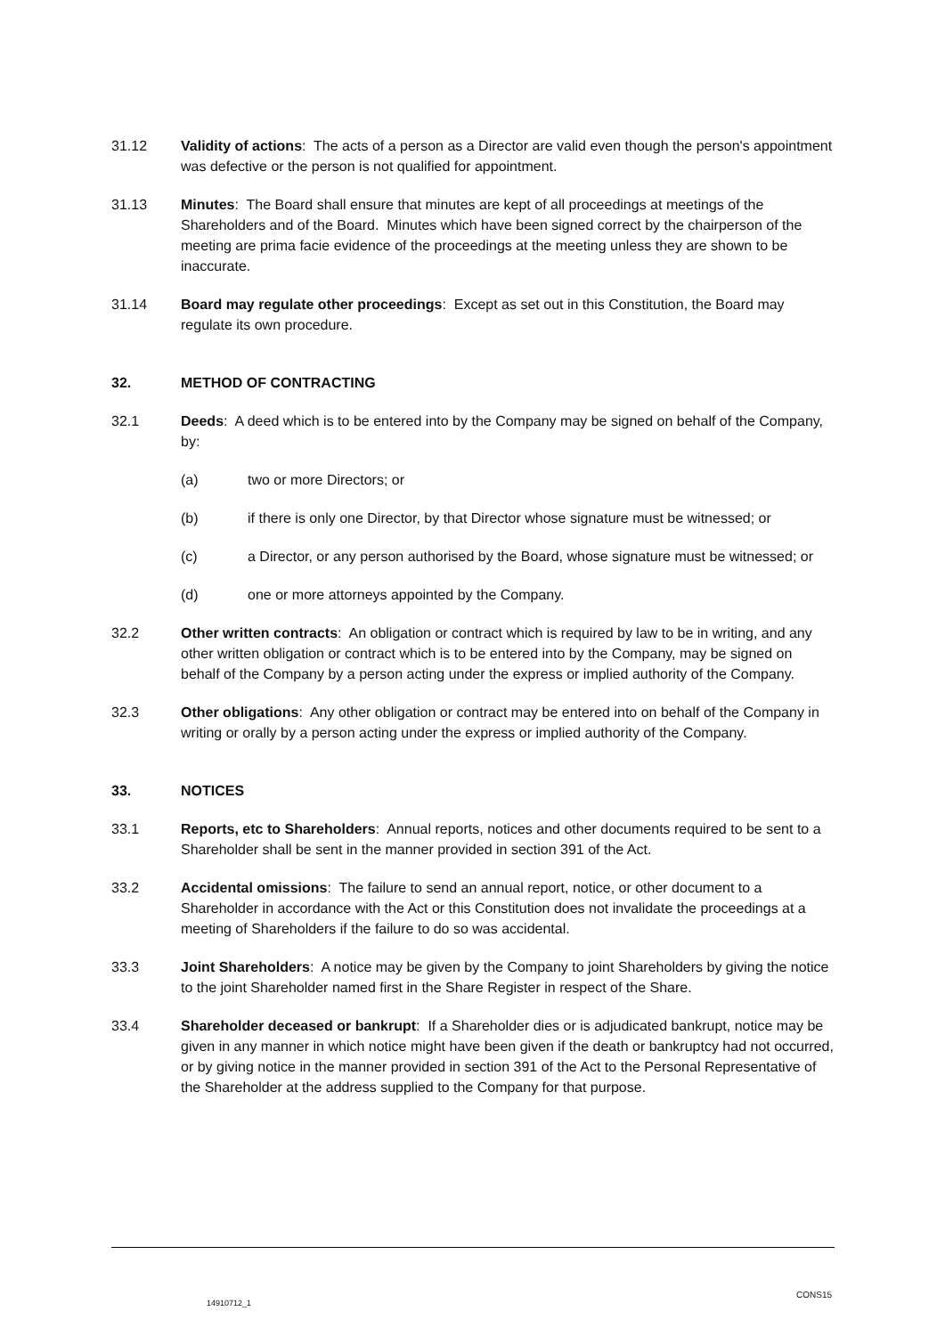31.12 Validity of actions: The acts of a person as a Director are valid even though the person's appointment was defective or the person is not qualified for appointment.
31.13 Minutes: The Board shall ensure that minutes are kept of all proceedings at meetings of the Shareholders and of the Board. Minutes which have been signed correct by the chairperson of the meeting are prima facie evidence of the proceedings at the meeting unless they are shown to be inaccurate.
31.14 Board may regulate other proceedings: Except as set out in this Constitution, the Board may regulate its own procedure.
32. METHOD OF CONTRACTING
32.1 Deeds: A deed which is to be entered into by the Company may be signed on behalf of the Company, by:
(a) two or more Directors; or
(b) if there is only one Director, by that Director whose signature must be witnessed; or
(c) a Director, or any person authorised by the Board, whose signature must be witnessed; or
(d) one or more attorneys appointed by the Company.
32.2 Other written contracts: An obligation or contract which is required by law to be in writing, and any other written obligation or contract which is to be entered into by the Company, may be signed on behalf of the Company by a person acting under the express or implied authority of the Company.
32.3 Other obligations: Any other obligation or contract may be entered into on behalf of the Company in writing or orally by a person acting under the express or implied authority of the Company.
33. NOTICES
33.1 Reports, etc to Shareholders: Annual reports, notices and other documents required to be sent to a Shareholder shall be sent in the manner provided in section 391 of the Act.
33.2 Accidental omissions: The failure to send an annual report, notice, or other document to a Shareholder in accordance with the Act or this Constitution does not invalidate the proceedings at a meeting of Shareholders if the failure to do so was accidental.
33.3 Joint Shareholders: A notice may be given by the Company to joint Shareholders by giving the notice to the joint Shareholder named first in the Share Register in respect of the Share.
33.4 Shareholder deceased or bankrupt: If a Shareholder dies or is adjudicated bankrupt, notice may be given in any manner in which notice might have been given if the death or bankruptcy had not occurred, or by giving notice in the manner provided in section 391 of the Act to the Personal Representative of the Shareholder at the address supplied to the Company for that purpose.
CONS15
14910712_1